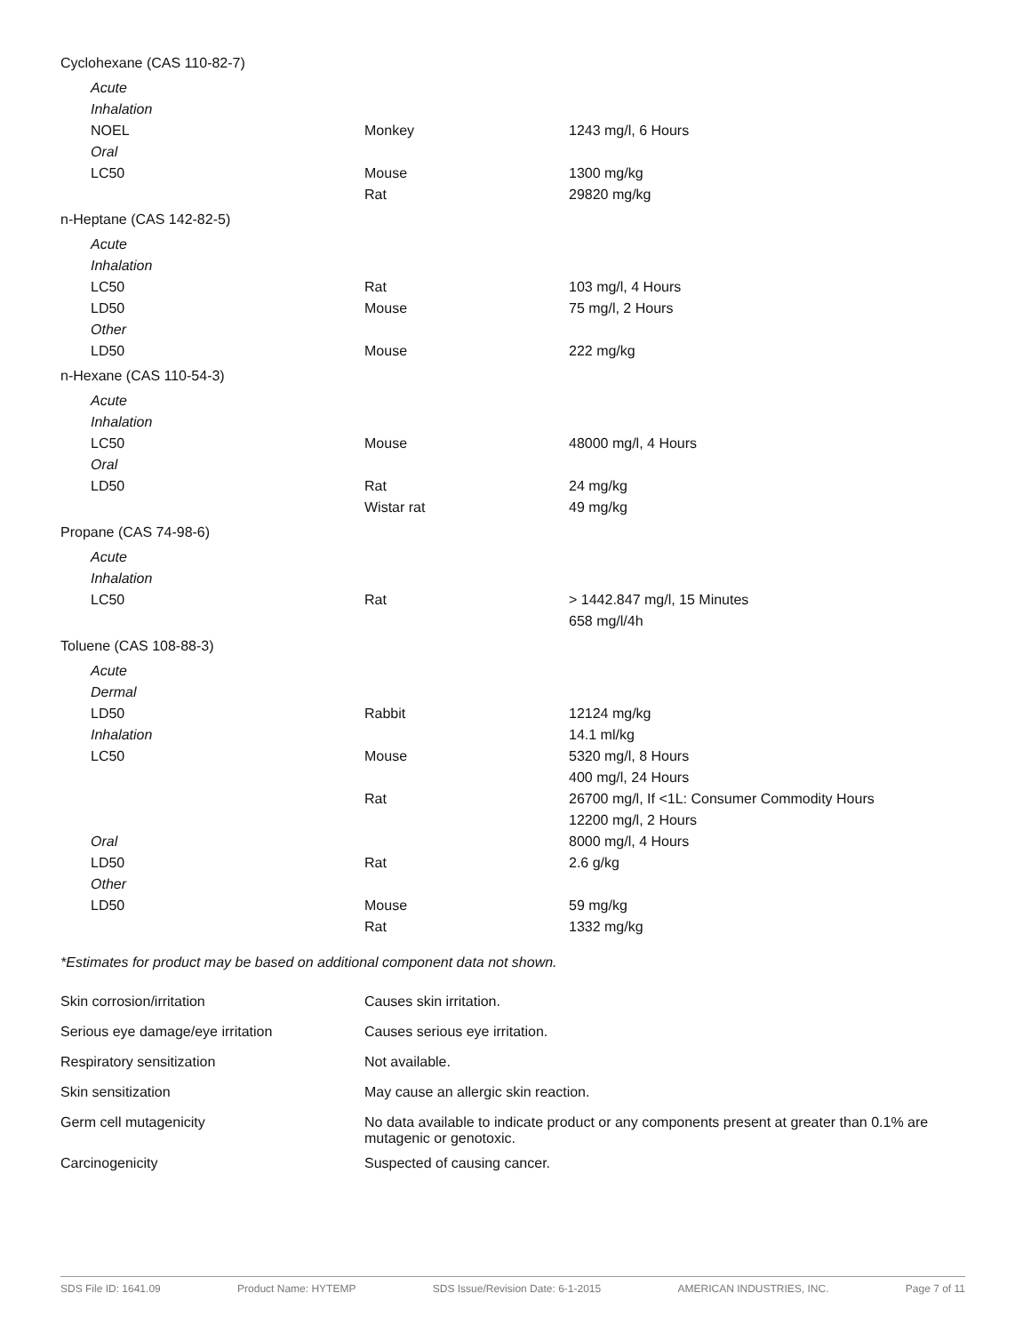| Cyclohexane (CAS 110-82-7) | | |
| Acute | | |
| Inhalation | | |
| NOEL | Monkey | 1243 mg/l, 6 Hours |
| Oral | | |
| LC50 | Mouse | 1300 mg/kg |
| | Rat | 29820 mg/kg |
| n-Heptane (CAS 142-82-5) | | |
| Acute | | |
| Inhalation | | |
| LC50 | Rat | 103 mg/l, 4 Hours |
| LD50 | Mouse | 75 mg/l, 2 Hours |
| Other | | |
| LD50 | Mouse | 222 mg/kg |
| n-Hexane (CAS 110-54-3) | | |
| Acute | | |
| Inhalation | | |
| LC50 | Mouse | 48000 mg/l, 4 Hours |
| Oral | | |
| LD50 | Rat | 24 mg/kg |
| | Wistar rat | 49 mg/kg |
| Propane (CAS 74-98-6) | | |
| Acute | | |
| Inhalation | | |
| LC50 | Rat | > 1442.847 mg/l, 15 Minutes |
| | | 658 mg/l/4h |
| Toluene (CAS 108-88-3) | | |
| Acute | | |
| Dermal | | |
| LD50 | Rabbit | 12124 mg/kg |
| Inhalation | | 14.1 ml/kg |
| LC50 | Mouse | 5320 mg/l, 8 Hours |
| | | 400 mg/l, 24 Hours |
| | Rat | 26700 mg/l, If <1L: Consumer Commodity Hours |
| | | 12200 mg/l, 2 Hours |
| Oral | | 8000 mg/l, 4 Hours |
| LD50 | Rat | 2.6 g/kg |
| Other | | |
| LD50 | Mouse | 59 mg/kg |
| | Rat | 1332 mg/kg |
*Estimates for product may be based on additional component data not shown.
| Skin corrosion/irritation | Causes skin irritation. |
| Serious eye damage/eye irritation | Causes serious eye irritation. |
| Respiratory sensitization | Not available. |
| Skin sensitization | May cause an allergic skin reaction. |
| Germ cell mutagenicity | No data available to indicate product or any components present at greater than 0.1% are mutagenic or genotoxic. |
| Carcinogenicity | Suspected of causing cancer. |
SDS File ID: 1641.09 Product Name: HYTEMP SDS Issue/Revision Date: 6-1-2015 AMERICAN INDUSTRIES, INC. Page 7 of 11